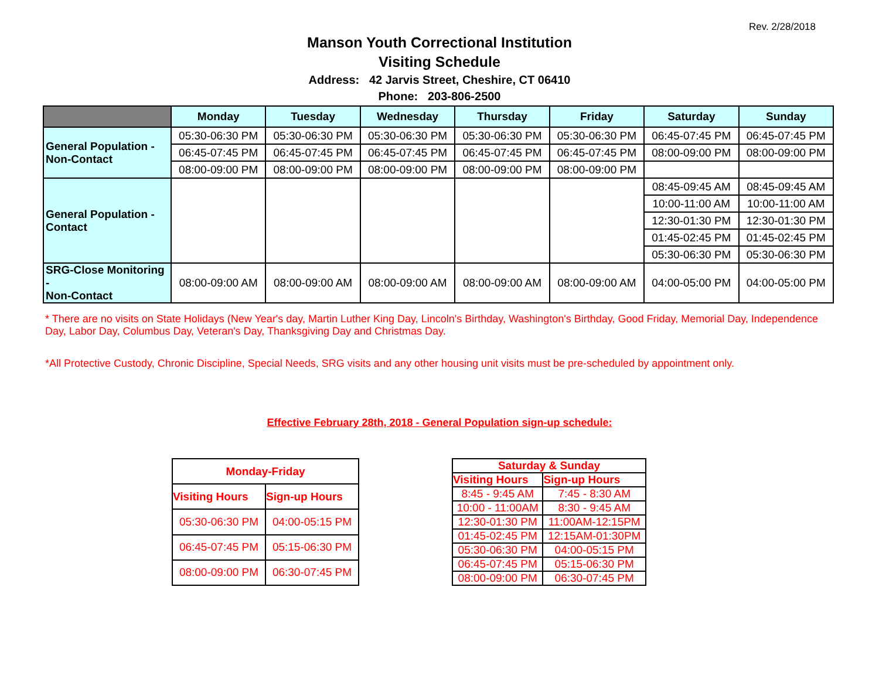Rev. 2/28/2018
Manson Youth Correctional Institution
Visiting Schedule
Address: 42 Jarvis Street, Cheshire, CT 06410
Phone: 203-806-2500
| | Monday | Tuesday | Wednesday | Thursday | Friday | Saturday | Sunday |
| --- | --- | --- | --- | --- | --- | --- | --- |
| General Population - Non-Contact | 05:30-06:30 PM | 05:30-06:30 PM | 05:30-06:30 PM | 05:30-06:30 PM | 05:30-06:30 PM | 06:45-07:45 PM | 06:45-07:45 PM |
| | 06:45-07:45 PM | 06:45-07:45 PM | 06:45-07:45 PM | 06:45-07:45 PM | 06:45-07:45 PM | 08:00-09:00 PM | 08:00-09:00 PM |
| | 08:00-09:00 PM | 08:00-09:00 PM | 08:00-09:00 PM | 08:00-09:00 PM | 08:00-09:00 PM | | |
| General Population - Contact | | | | | | 08:45-09:45 AM | 08:45-09:45 AM |
| | | | | | | 10:00-11:00 AM | 10:00-11:00 AM |
| | | | | | | 12:30-01:30 PM | 12:30-01:30 PM |
| | | | | | | 01:45-02:45 PM | 01:45-02:45 PM |
| | | | | | | 05:30-06:30 PM | 05:30-06:30 PM |
| SRG-Close Monitoring - Non-Contact | 08:00-09:00 AM | 08:00-09:00 AM | 08:00-09:00 AM | 08:00-09:00 AM | 08:00-09:00 AM | 04:00-05:00 PM | 04:00-05:00 PM |
* There are no visits on State Holidays (New Year's day, Martin Luther King Day, Lincoln's Birthday, Washington's Birthday, Good Friday, Memorial Day, Independence Day, Labor Day, Columbus Day, Veteran's Day, Thanksgiving Day and Christmas Day.
*All Protective Custody, Chronic Discipline, Special Needs, SRG visits and any other housing unit visits must be pre-scheduled by appointment only.
Effective February 28th, 2018 - General Population sign-up schedule:
| Monday-Friday | |
| --- | --- |
| Visiting Hours | Sign-up Hours |
| 05:30-06:30 PM | 04:00-05:15 PM |
| 06:45-07:45 PM | 05:15-06:30 PM |
| 08:00-09:00 PM | 06:30-07:45 PM |
| Saturday & Sunday | |
| --- | --- |
| Visiting Hours | Sign-up Hours |
| 8:45 - 9:45 AM | 7:45 - 8:30 AM |
| 10:00 - 11:00AM | 8:30 - 9:45 AM |
| 12:30-01:30 PM | 11:00AM-12:15PM |
| 01:45-02:45 PM | 12:15AM-01:30PM |
| 05:30-06:30 PM | 04:00-05:15 PM |
| 06:45-07:45 PM | 05:15-06:30 PM |
| 08:00-09:00 PM | 06:30-07:45 PM |